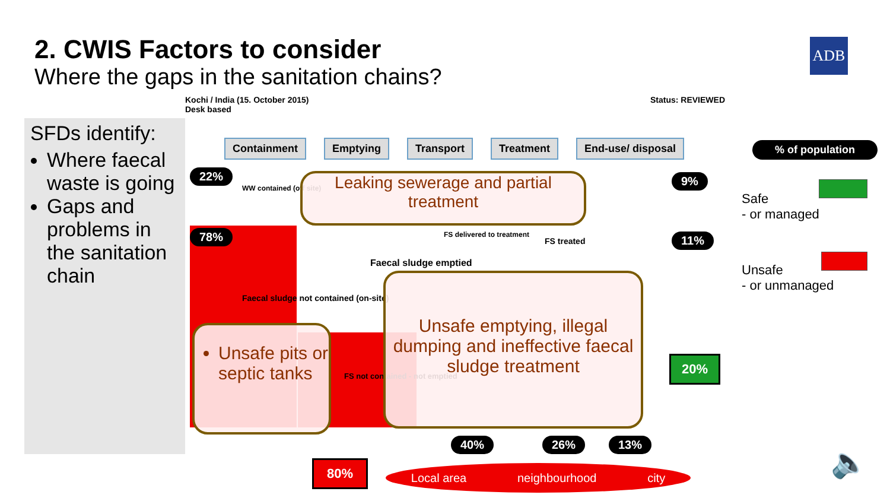2. CWIS Factors to consider
Where the gaps in the sanitation chains?
ADB
SFDs identify:
Where faecal waste is going
Gaps and problems in the sanitation chain
Kochi / India (15. October 2015)
Desk based
Status: REVIEWED
Containment Emptying Transport Treatment End-use/ disposal
22%
WW contained (off site)
78%
Faecal sludge not contained (on-site)
Faecal sludge emptied
FS delivered to treatment
FS treated
FS not contained - not emptied
9%
11%
20%
40% 26% 13%
80% Local area neighbourhood city
Leaking sewerage and partial treatment
Unsafe pits or septic tanks
Unsafe emptying, illegal dumping and ineffective faecal sludge treatment
% of population
Safe
- or managed
Unsafe
- or unmanaged
🔈